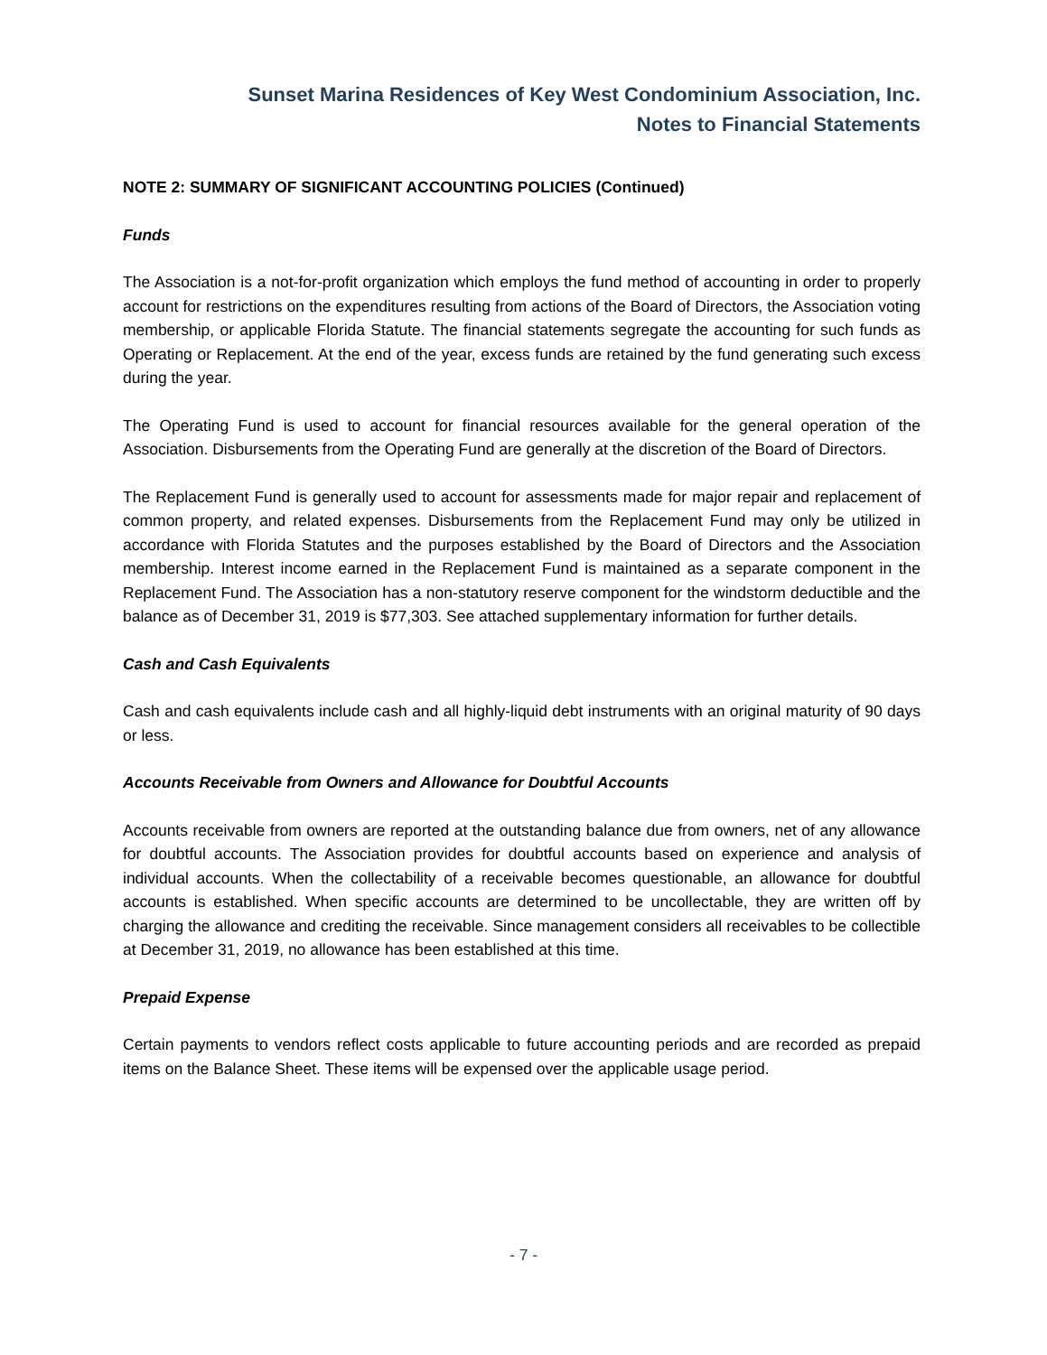Sunset Marina Residences of Key West Condominium Association, Inc.
Notes to Financial Statements
NOTE 2: SUMMARY OF SIGNIFICANT ACCOUNTING POLICIES (Continued)
Funds
The Association is a not-for-profit organization which employs the fund method of accounting in order to properly account for restrictions on the expenditures resulting from actions of the Board of Directors, the Association voting membership, or applicable Florida Statute. The financial statements segregate the accounting for such funds as Operating or Replacement. At the end of the year, excess funds are retained by the fund generating such excess during the year.
The Operating Fund is used to account for financial resources available for the general operation of the Association. Disbursements from the Operating Fund are generally at the discretion of the Board of Directors.
The Replacement Fund is generally used to account for assessments made for major repair and replacement of common property, and related expenses. Disbursements from the Replacement Fund may only be utilized in accordance with Florida Statutes and the purposes established by the Board of Directors and the Association membership. Interest income earned in the Replacement Fund is maintained as a separate component in the Replacement Fund. The Association has a non-statutory reserve component for the windstorm deductible and the balance as of December 31, 2019 is $77,303. See attached supplementary information for further details.
Cash and Cash Equivalents
Cash and cash equivalents include cash and all highly-liquid debt instruments with an original maturity of 90 days or less.
Accounts Receivable from Owners and Allowance for Doubtful Accounts
Accounts receivable from owners are reported at the outstanding balance due from owners, net of any allowance for doubtful accounts. The Association provides for doubtful accounts based on experience and analysis of individual accounts. When the collectability of a receivable becomes questionable, an allowance for doubtful accounts is established. When specific accounts are determined to be uncollectable, they are written off by charging the allowance and crediting the receivable. Since management considers all receivables to be collectible at December 31, 2019, no allowance has been established at this time.
Prepaid Expense
Certain payments to vendors reflect costs applicable to future accounting periods and are recorded as prepaid items on the Balance Sheet. These items will be expensed over the applicable usage period.
- 7 -